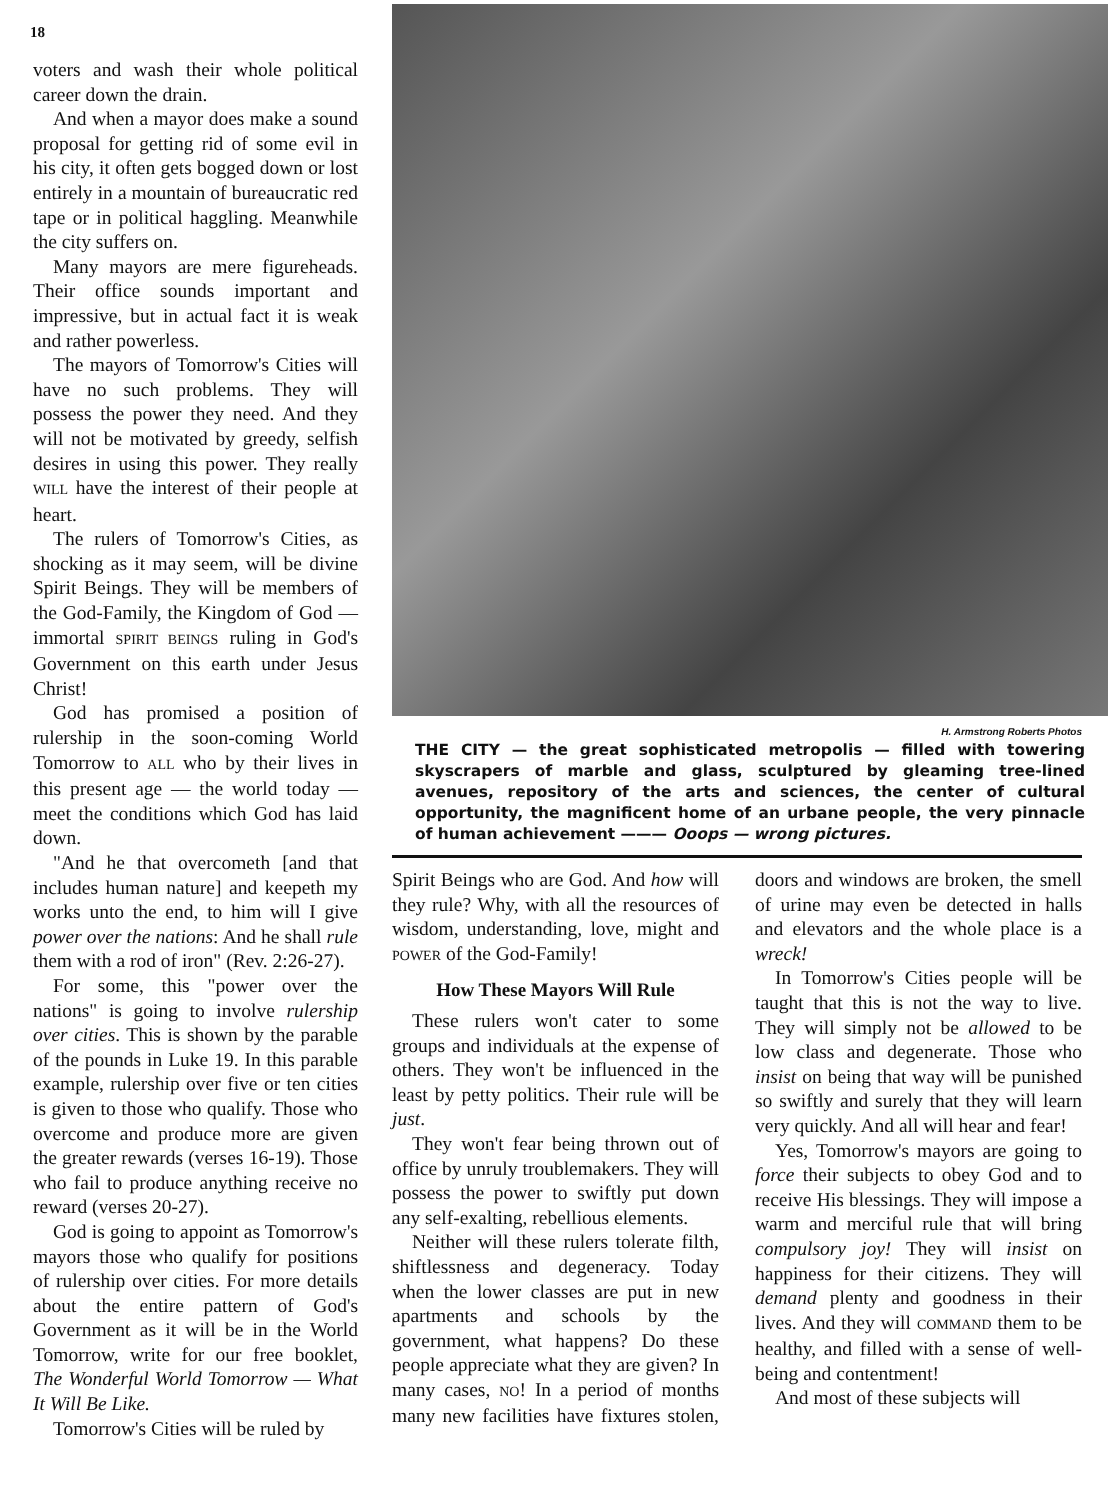18
voters and wash their whole political career down the drain.
And when a mayor does make a sound proposal for getting rid of some evil in his city, it often gets bogged down or lost entirely in a mountain of bureaucratic red tape or in political haggling. Meanwhile the city suffers on.
Many mayors are mere figureheads. Their office sounds important and impressive, but in actual fact it is weak and rather powerless.
The mayors of Tomorrow's Cities will have no such problems. They will possess the power they need. And they will not be motivated by greedy, selfish desires in using this power. They really WILL have the interest of their people at heart.
The rulers of Tomorrow's Cities, as shocking as it may seem, will be divine Spirit Beings. They will be members of the God-Family, the Kingdom of God — immortal SPIRIT BEINGS ruling in God's Government on this earth under Jesus Christ!
God has promised a position of rulership in the soon-coming World Tomorrow to ALL who by their lives in this present age — the world today — meet the conditions which God has laid down.
"And he that overcometh [and that includes human nature] and keepeth my works unto the end, to him will I give power over the nations: And he shall rule them with a rod of iron" (Rev. 2:26-27).
For some, this "power over the nations" is going to involve rulership over cities. This is shown by the parable of the pounds in Luke 19. In this parable example, rulership over five or ten cities is given to those who qualify. Those who overcome and produce more are given the greater rewards (verses 16-19). Those who fail to produce anything receive no reward (verses 20-27).
God is going to appoint as Tomorrow's mayors those who qualify for positions of rulership over cities. For more details about the entire pattern of God's Government as it will be in the World Tomorrow, write for our free booklet, The Wonderful World Tomorrow — What It Will Be Like.
Tomorrow's Cities will be ruled by
H. Armstrong Roberts Photos
THE CITY — the great sophisticated metropolis — filled with towering skyscrapers of marble and glass, sculptured by gleaming tree-lined avenues, repository of the arts and sciences, the center of cultural opportunity, the magnificent home of an urbane people, the very pinnacle of human achievement ——— Ooops — wrong pictures.
Spirit Beings who are God. And how will they rule? Why, with all the resources of wisdom, understanding, love, might and POWER of the God-Family!
How These Mayors Will Rule
These rulers won't cater to some groups and individuals at the expense of others. They won't be influenced in the least by petty politics. Their rule will be just.
They won't fear being thrown out of office by unruly troublemakers. They will possess the power to swiftly put down any self-exalting, rebellious elements.
Neither will these rulers tolerate filth, shiftlessness and degeneracy. Today when the lower classes are put in new apartments and schools by the government, what happens? Do these people appreciate what they are given? In many cases, NO! In a period of months many new facilities have fixtures stolen, doors and windows are broken, the smell of urine may even be detected in halls and elevators and the whole place is a wreck!
In Tomorrow's Cities people will be taught that this is not the way to live. They will simply not be allowed to be low class and degenerate. Those who insist on being that way will be punished so swiftly and surely that they will learn very quickly. And all will hear and fear!
Yes, Tomorrow's mayors are going to force their subjects to obey God and to receive His blessings. They will impose a warm and merciful rule that will bring compulsory joy! They will insist on happiness for their citizens. They will demand plenty and goodness in their lives. And they will COMMAND them to be healthy, and filled with a sense of well-being and contentment!
And most of these subjects will